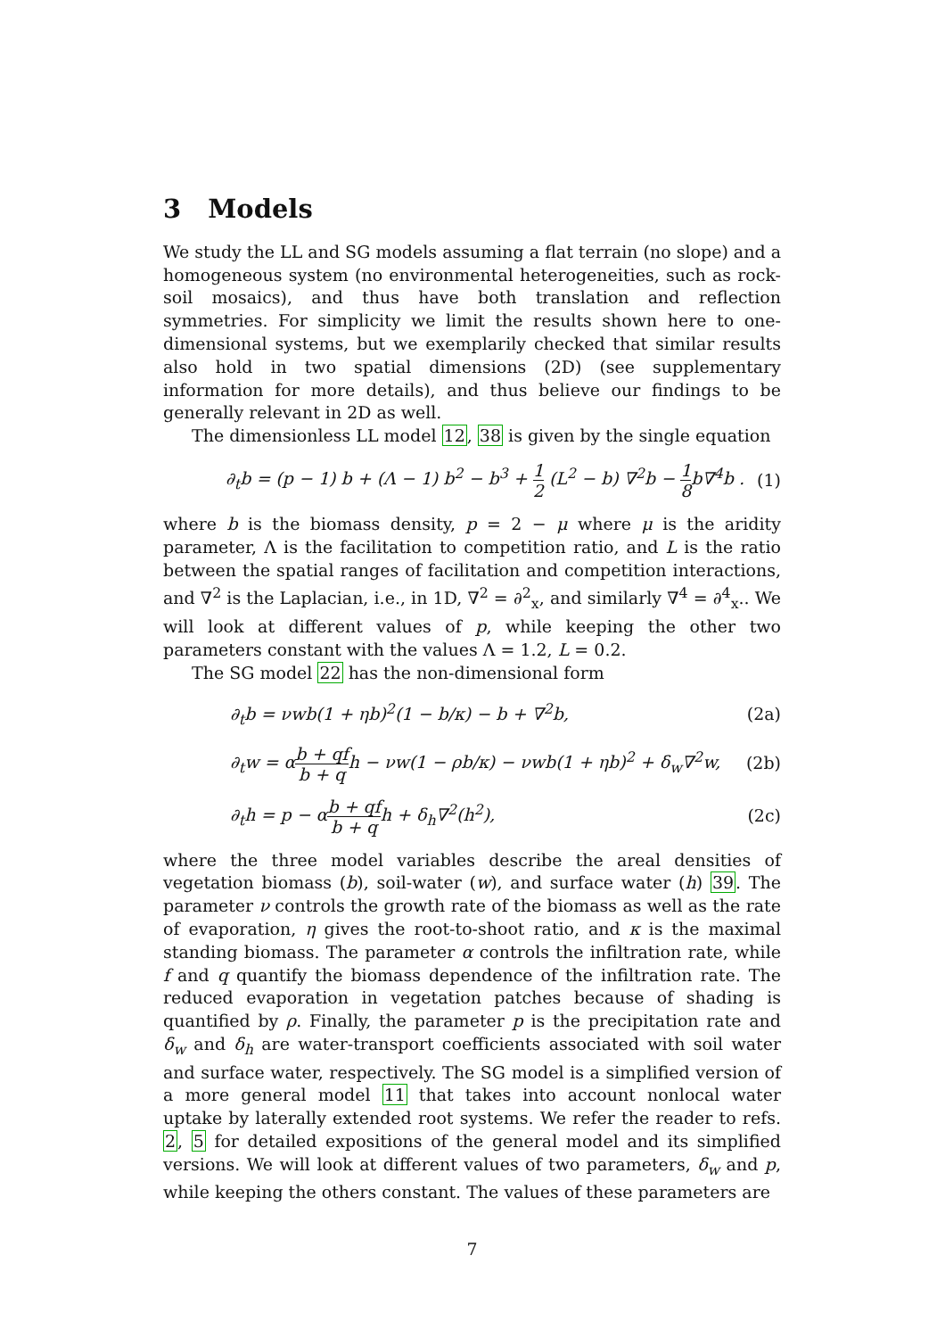3 Models
We study the LL and SG models assuming a flat terrain (no slope) and a homogeneous system (no environmental heterogeneities, such as rock-soil mosaics), and thus have both translation and reflection symmetries. For simplicity we limit the results shown here to one-dimensional systems, but we exemplarily checked that similar results also hold in two spatial dimensions (2D) (see supplementary information for more details), and thus believe our findings to be generally relevant in 2D as well.
The dimensionless LL model 12, 38 is given by the single equation
∂<sub>t</sub>b = (p − 1) b + (Λ − 1) b<sup>2</sup> − b<sup>3</sup> + 1 2 (L<sup>2</sup> − b) ∇<sup>2</sup>b − 1 8b∇<sup>4</sup>b . (1)
where b is the biomass density, p = 2 − μ where μ is the aridity parameter, Λ is the facilitation to competition ratio, and L is the ratio between the spatial ranges of facilitation and competition interactions, and ∇<sup>2</sup> is the Laplacian, i.e., in 1D, ∇<sup>2</sup> = ∂<sup>2</sup><sub>x</sub>, and similarly ∇<sup>4</sup> = ∂<sup>4</sup><sub>x</sub>.. We will look at different values of p, while keeping the other two parameters constant with the values Λ = 1.2, L = 0.2.
The SG model 22 has the non-dimensional form
∂<sub>t</sub>b = νwb(1 + ηb)<sup>2</sup>(1 − b/κ) − b + ∇<sup>2</sup>b, (2a)
∂<sub>t</sub>w = αb + qf b + qh − νw(1 − ρb/κ) − νwb(1 + ηb)<sup>2</sup> + δ<sub>w</sub>∇<sup>2</sup>w, (2b)
∂<sub>t</sub>h = p − αb + qf b + qh + δ<sub>h</sub>∇<sup>2</sup>(h<sup>2</sup>), (2c)
where the three model variables describe the areal densities of vegetation biomass (b), soil-water (w), and surface water (h) 39. The parameter ν controls the growth rate of the biomass as well as the rate of evaporation, η gives the root-to-shoot ratio, and κ is the maximal standing biomass. The parameter α controls the infiltration rate, while f and q quantify the biomass dependence of the infiltration rate. The reduced evaporation in vegetation patches because of shading is quantified by ρ. Finally, the parameter p is the precipitation rate and δ<sub>w</sub> and δ<sub>h</sub> are water-transport coefficients associated with soil water and surface water, respectively. The SG model is a simplified version of a more general model 11 that takes into account nonlocal water uptake by laterally extended root systems. We refer the reader to refs. 2, 5 for detailed expositions of the general model and its simplified versions. We will look at different values of two parameters, δ<sub>w</sub> and p, while keeping the others constant. The values of these parameters are
7